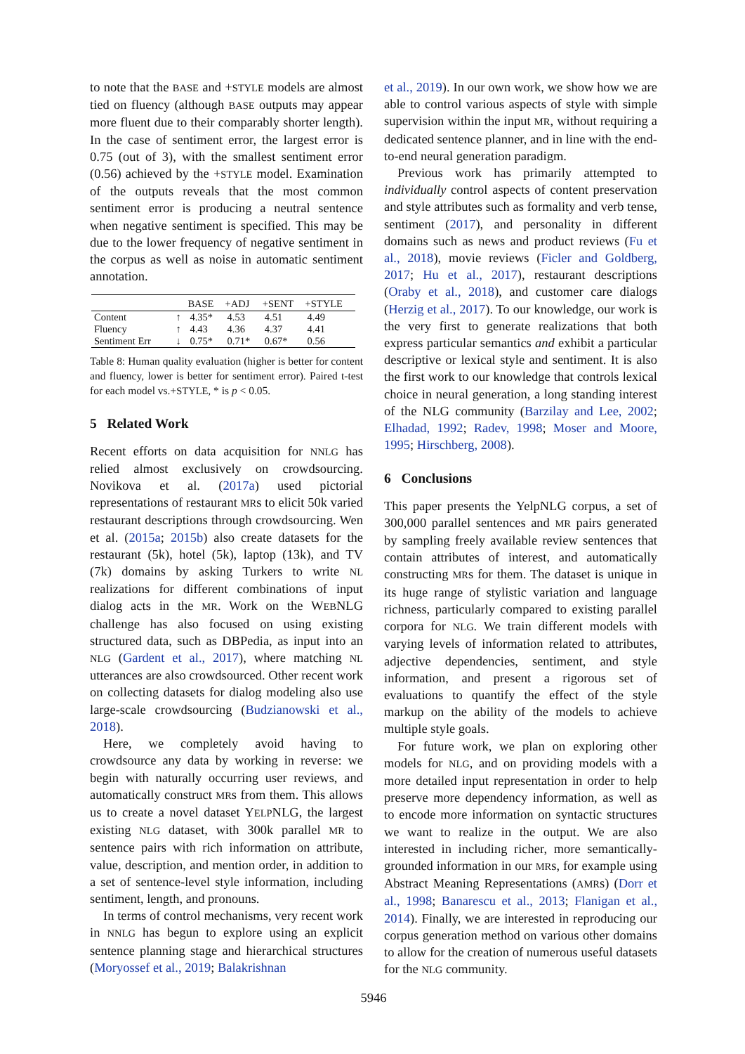to note that the BASE and +STYLE models are almost tied on fluency (although BASE outputs may appear more fluent due to their comparably shorter length). In the case of sentiment error, the largest error is 0.75 (out of 3), with the smallest sentiment error (0.56) achieved by the +STYLE model. Examination of the outputs reveals that the most common sentiment error is producing a neutral sentence when negative sentiment is specified. This may be due to the lower frequency of negative sentiment in the corpus as well as noise in automatic sentiment annotation.
| | | BASE | +ADJ | +SENT | +STYLE |
| --- | --- | --- | --- | --- | --- |
| Content | ↑ | 4.35* | 4.53 | 4.51 | 4.49 |
| Fluency | ↑ | 4.43 | 4.36 | 4.37 | 4.41 |
| Sentiment Err | ↓ | 0.75* | 0.71* | 0.67* | 0.56 |
Table 8: Human quality evaluation (higher is better for content and fluency, lower is better for sentiment error). Paired t-test for each model vs.+STYLE, * is p < 0.05.
5 Related Work
Recent efforts on data acquisition for NNLG has relied almost exclusively on crowdsourcing. Novikova et al. (2017a) used pictorial representations of restaurant MRs to elicit 50k varied restaurant descriptions through crowdsourcing. Wen et al. (2015a; 2015b) also create datasets for the restaurant (5k), hotel (5k), laptop (13k), and TV (7k) domains by asking Turkers to write NL realizations for different combinations of input dialog acts in the MR. Work on the WEBNLG challenge has also focused on using existing structured data, such as DBPedia, as input into an NLG (Gardent et al., 2017), where matching NL utterances are also crowdsourced. Other recent work on collecting datasets for dialog modeling also use large-scale crowdsourcing (Budzianowski et al., 2018).
Here, we completely avoid having to crowdsource any data by working in reverse: we begin with naturally occurring user reviews, and automatically construct MRs from them. This allows us to create a novel dataset YELPNLG, the largest existing NLG dataset, with 300k parallel MR to sentence pairs with rich information on attribute, value, description, and mention order, in addition to a set of sentence-level style information, including sentiment, length, and pronouns.
In terms of control mechanisms, very recent work in NNLG has begun to explore using an explicit sentence planning stage and hierarchical structures (Moryossef et al., 2019; Balakrishnan
et al., 2019). In our own work, we show how we are able to control various aspects of style with simple supervision within the input MR, without requiring a dedicated sentence planner, and in line with the end-to-end neural generation paradigm.
Previous work has primarily attempted to individually control aspects of content preservation and style attributes such as formality and verb tense, sentiment (2017), and personality in different domains such as news and product reviews (Fu et al., 2018), movie reviews (Ficler and Goldberg, 2017; Hu et al., 2017), restaurant descriptions (Oraby et al., 2018), and customer care dialogs (Herzig et al., 2017). To our knowledge, our work is the very first to generate realizations that both express particular semantics and exhibit a particular descriptive or lexical style and sentiment. It is also the first work to our knowledge that controls lexical choice in neural generation, a long standing interest of the NLG community (Barzilay and Lee, 2002; Elhadad, 1992; Radev, 1998; Moser and Moore, 1995; Hirschberg, 2008).
6 Conclusions
This paper presents the YelpNLG corpus, a set of 300,000 parallel sentences and MR pairs generated by sampling freely available review sentences that contain attributes of interest, and automatically constructing MRs for them. The dataset is unique in its huge range of stylistic variation and language richness, particularly compared to existing parallel corpora for NLG. We train different models with varying levels of information related to attributes, adjective dependencies, sentiment, and style information, and present a rigorous set of evaluations to quantify the effect of the style markup on the ability of the models to achieve multiple style goals.
For future work, we plan on exploring other models for NLG, and on providing models with a more detailed input representation in order to help preserve more dependency information, as well as to encode more information on syntactic structures we want to realize in the output. We are also interested in including richer, more semantically-grounded information in our MRs, for example using Abstract Meaning Representations (AMRs) (Dorr et al., 1998; Banarescu et al., 2013; Flanigan et al., 2014). Finally, we are interested in reproducing our corpus generation method on various other domains to allow for the creation of numerous useful datasets for the NLG community.
5946